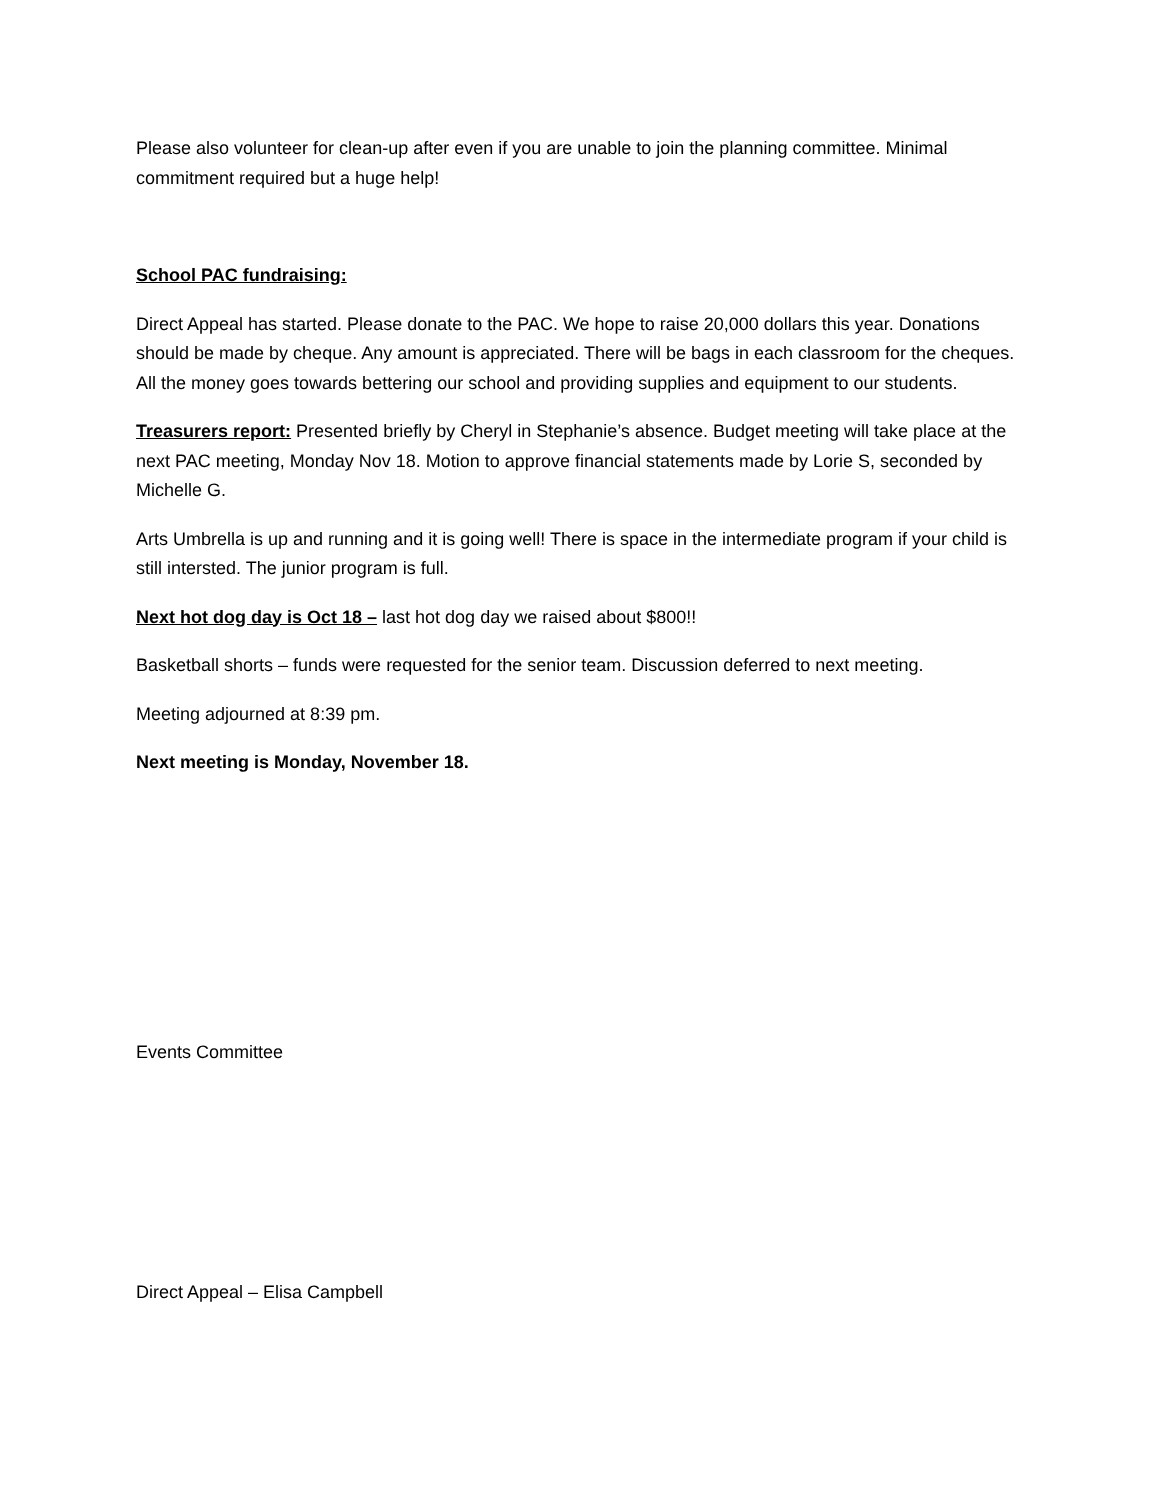Please also volunteer for clean-up after even if you are unable to join the planning committee. Minimal commitment required but a huge help!
School PAC fundraising:
Direct Appeal has started. Please donate to the PAC. We hope to raise 20,000 dollars this year. Donations should be made by cheque. Any amount is appreciated. There will be bags in each classroom for the cheques. All the money goes towards bettering our school and providing supplies and equipment to our students.
Treasurers report: Presented briefly by Cheryl in Stephanie’s absence. Budget meeting will take place at the next PAC meeting, Monday Nov 18. Motion to approve financial statements made by Lorie S, seconded by Michelle G.
Arts Umbrella is up and running and it is going well! There is space in the intermediate program if your child is still intersted. The junior program is full.
Next hot dog day is Oct 18 – last hot dog day we raised about $800!!
Basketball shorts – funds were requested for the senior team. Discussion deferred to next meeting.
Meeting adjourned at 8:39 pm.
Next meeting is Monday, November 18.
Events Committee
Direct Appeal – Elisa Campbell